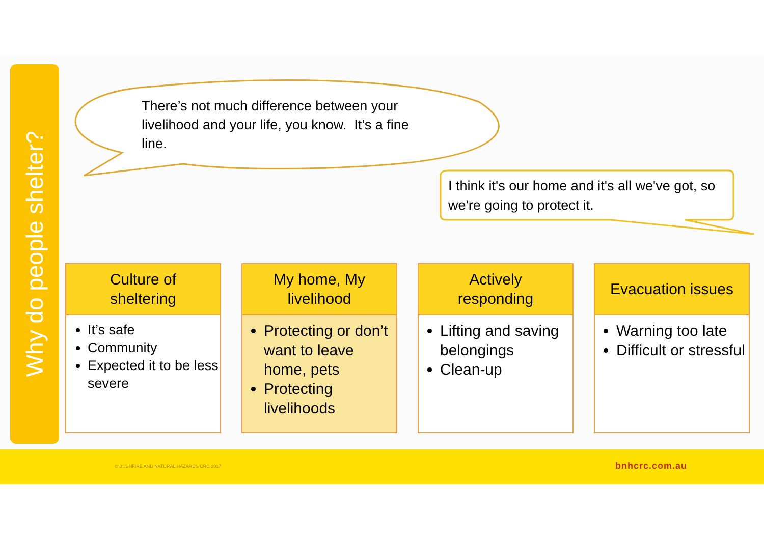Why do people shelter?
There’s not much difference between your livelihood and your life, you know. It’s a fine line.
I think it's our home and it's all we've got, so we're going to protect it.
Culture of
sheltering
It’s safe
Community
Expected it to be less severe
My home, My
livelihood
Protecting or don’t want to leave home, pets
Protecting livelihoods
Actively
responding
Lifting and saving belongings
Clean-up
Evacuation issues
Warning too late
Difficult or stressful
© BUSHFIRE AND NATURAL HAZARDS CRC 2017 bnhcrc.com.au